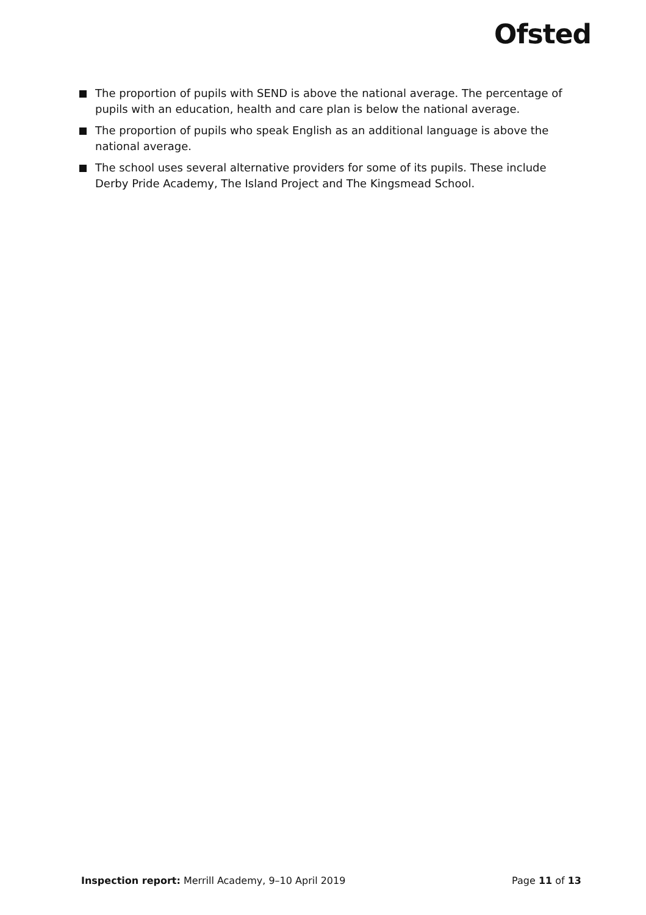Ofsted
The proportion of pupils with SEND is above the national average. The percentage of pupils with an education, health and care plan is below the national average.
The proportion of pupils who speak English as an additional language is above the national average.
The school uses several alternative providers for some of its pupils. These include Derby Pride Academy, The Island Project and The Kingsmead School.
Inspection report: Merrill Academy, 9–10 April 2019
Page 11 of 13